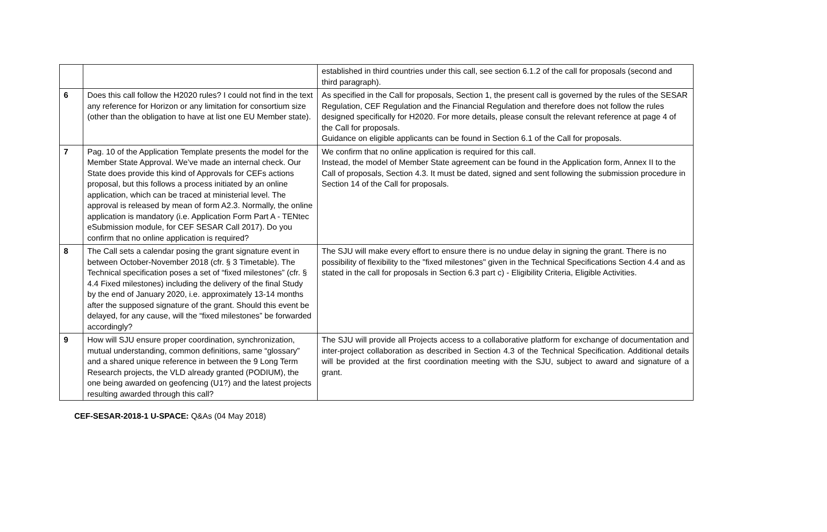| | | established in third countries under this call, see section 6.1.2 of the call for proposals (second and third paragraph). |
| 6 | Does this call follow the H2020 rules? I could not find in the text any reference for Horizon or any limitation for consortium size (other than the obligation to have at list one EU Member state). | As specified in the Call for proposals, Section 1, the present call is governed by the rules of the SESAR Regulation, CEF Regulation and the Financial Regulation and therefore does not follow the rules designed specifically for H2020. For more details, please consult the relevant reference at page 4 of the Call for proposals. Guidance on eligible applicants can be found in Section 6.1 of the Call for proposals. |
| 7 | Pag. 10 of the Application Template presents the model for the Member State Approval. We’ve made an internal check. Our State does provide this kind of Approvals for CEFs actions proposal, but this follows a process initiated by an online application, which can be traced at ministerial level. The approval is released by mean of form A2.3. Normally, the online application is mandatory (i.e. Application Form Part A - TENtec eSubmission module, for CEF SESAR Call 2017). Do you confirm that no online application is required? | We confirm that no online application is required for this call. Instead, the model of Member State agreement can be found in the Application form, Annex II to the Call of proposals, Section 4.3. It must be dated, signed and sent following the submission procedure in Section 14 of the Call for proposals. |
| 8 | The Call sets a calendar posing the grant signature event in between October-November 2018 (cfr. § 3 Timetable). The Technical specification poses a set of “fixed milestones” (cfr. § 4.4 Fixed milestones) including the delivery of the final Study by the end of January 2020, i.e. approximately 13-14 months after the supposed signature of the grant. Should this event be delayed, for any cause, will the “fixed milestones” be forwarded accordingly? | The SJU will make every effort to ensure there is no undue delay in signing the grant. There is no possibility of flexibility to the "fixed milestones" given in the Technical Specifications Section 4.4 and as stated in the call for proposals in Section 6.3 part c) - Eligibility Criteria, Eligible Activities. |
| 9 | How will SJU ensure proper coordination, synchronization, mutual understanding, common definitions, same “glossary” and a shared unique reference in between the 9 Long Term Research projects, the VLD already granted (PODIUM), the one being awarded on geofencing (U1?) and the latest projects resulting awarded through this call? | The SJU will provide all Projects access to a collaborative platform for exchange of documentation and inter-project collaboration as described in Section 4.3 of the Technical Specification. Additional details will be provided at the first coordination meeting with the SJU, subject to award and signature of a grant. |
CEF-SESAR-2018-1 U-SPACE: Q&As (04 May 2018)